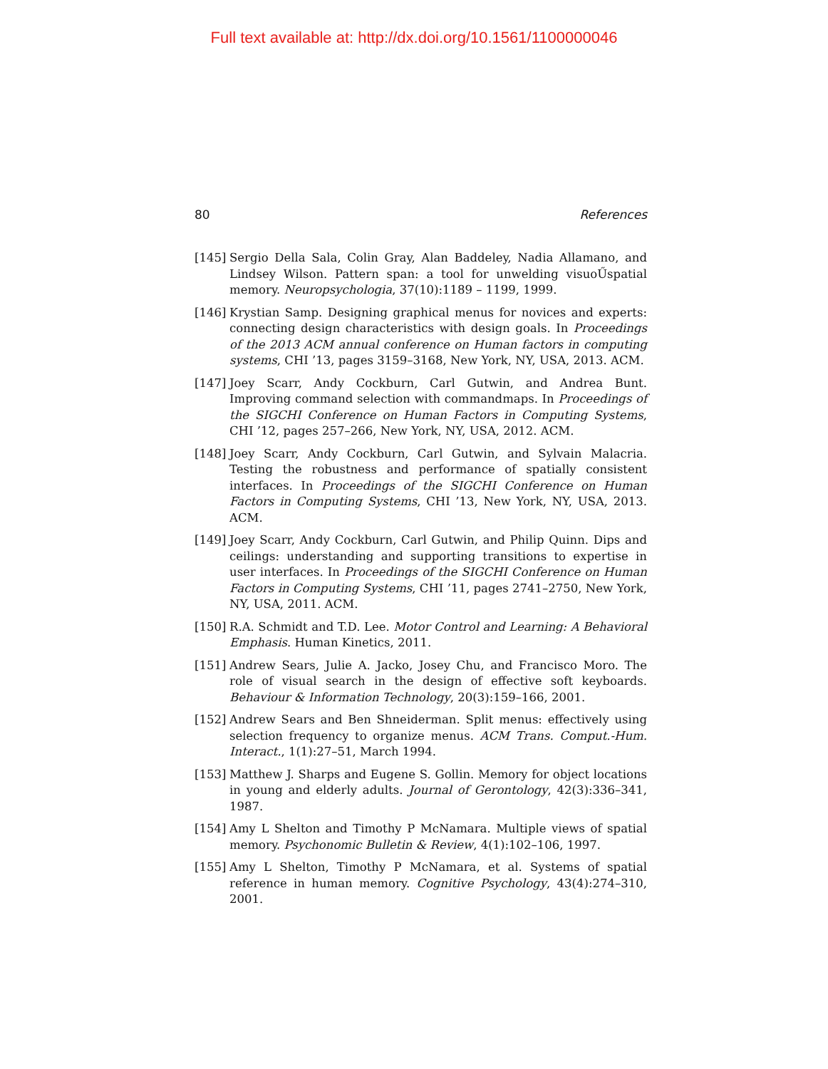Full text available at: http://dx.doi.org/10.1561/1100000046
80 References
[145] Sergio Della Sala, Colin Gray, Alan Baddeley, Nadia Allamano, and Lindsey Wilson. Pattern span: a tool for unwelding visuoŰspatial memory. Neuropsychologia, 37(10):1189 – 1199, 1999.
[146] Krystian Samp. Designing graphical menus for novices and experts: connecting design characteristics with design goals. In Proceedings of the 2013 ACM annual conference on Human factors in computing systems, CHI ’13, pages 3159–3168, New York, NY, USA, 2013. ACM.
[147] Joey Scarr, Andy Cockburn, Carl Gutwin, and Andrea Bunt. Improving command selection with commandmaps. In Proceedings of the SIGCHI Conference on Human Factors in Computing Systems, CHI ’12, pages 257–266, New York, NY, USA, 2012. ACM.
[148] Joey Scarr, Andy Cockburn, Carl Gutwin, and Sylvain Malacria. Testing the robustness and performance of spatially consistent interfaces. In Proceedings of the SIGCHI Conference on Human Factors in Computing Systems, CHI ’13, New York, NY, USA, 2013. ACM.
[149] Joey Scarr, Andy Cockburn, Carl Gutwin, and Philip Quinn. Dips and ceilings: understanding and supporting transitions to expertise in user interfaces. In Proceedings of the SIGCHI Conference on Human Factors in Computing Systems, CHI ’11, pages 2741–2750, New York, NY, USA, 2011. ACM.
[150] R.A. Schmidt and T.D. Lee. Motor Control and Learning: A Behavioral Emphasis. Human Kinetics, 2011.
[151] Andrew Sears, Julie A. Jacko, Josey Chu, and Francisco Moro. The role of visual search in the design of effective soft keyboards. Behaviour & Information Technology, 20(3):159–166, 2001.
[152] Andrew Sears and Ben Shneiderman. Split menus: effectively using selection frequency to organize menus. ACM Trans. Comput.-Hum. Interact., 1(1):27–51, March 1994.
[153] Matthew J. Sharps and Eugene S. Gollin. Memory for object locations in young and elderly adults. Journal of Gerontology, 42(3):336–341, 1987.
[154] Amy L Shelton and Timothy P McNamara. Multiple views of spatial memory. Psychonomic Bulletin & Review, 4(1):102–106, 1997.
[155] Amy L Shelton, Timothy P McNamara, et al. Systems of spatial reference in human memory. Cognitive Psychology, 43(4):274–310, 2001.